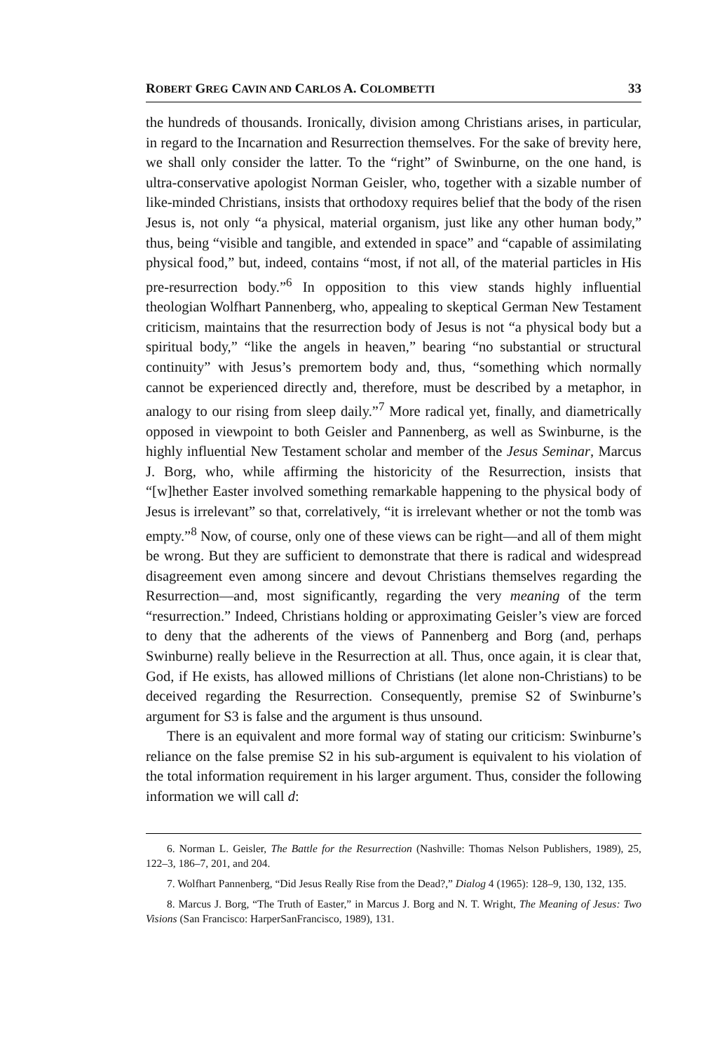ROBERT GREG CAVIN AND CARLOS A. COLOMBETTI 33
the hundreds of thousands. Ironically, division among Christians arises, in particular, in regard to the Incarnation and Resurrection themselves. For the sake of brevity here, we shall only consider the latter. To the “right” of Swinburne, on the one hand, is ultra-conservative apologist Norman Geisler, who, together with a sizable number of like-minded Christians, insists that orthodoxy requires belief that the body of the risen Jesus is, not only “a physical, material organism, just like any other human body,” thus, being “visible and tangible, and extended in space” and “capable of assimilating physical food,” but, indeed, contains “most, if not all, of the material particles in His pre-resurrection body.”<sup>6</sup> In opposition to this view stands highly influential theologian Wolfhart Pannenberg, who, appealing to skeptical German New Testament criticism, maintains that the resurrection body of Jesus is not “a physical body but a spiritual body,” “like the angels in heaven,” bearing “no substantial or structural continuity” with Jesus’s premortem body and, thus, “something which normally cannot be experienced directly and, therefore, must be described by a metaphor, in analogy to our rising from sleep daily.”<sup>7</sup> More radical yet, finally, and diametrically opposed in viewpoint to both Geisler and Pannenberg, as well as Swinburne, is the highly influential New Testament scholar and member of the Jesus Seminar, Marcus J. Borg, who, while affirming the historicity of the Resurrection, insists that “[w]hether Easter involved something remarkable happening to the physical body of Jesus is irrelevant” so that, correlatively, “it is irrelevant whether or not the tomb was empty.”<sup>8</sup> Now, of course, only one of these views can be right—and all of them might be wrong. But they are sufficient to demonstrate that there is radical and widespread disagreement even among sincere and devout Christians themselves regarding the Resurrection—and, most significantly, regarding the very meaning of the term “resurrection.” Indeed, Christians holding or approximating Geisler’s view are forced to deny that the adherents of the views of Pannenberg and Borg (and, perhaps Swinburne) really believe in the Resurrection at all. Thus, once again, it is clear that, God, if He exists, has allowed millions of Christians (let alone non-Christians) to be deceived regarding the Resurrection. Consequently, premise S2 of Swinburne’s argument for S3 is false and the argument is thus unsound.
There is an equivalent and more formal way of stating our criticism: Swinburne’s reliance on the false premise S2 in his sub-argument is equivalent to his violation of the total information requirement in his larger argument. Thus, consider the following information we will call d:
6. Norman L. Geisler, The Battle for the Resurrection (Nashville: Thomas Nelson Publishers, 1989), 25, 122–3, 186–7, 201, and 204.
7. Wolfhart Pannenberg, “Did Jesus Really Rise from the Dead?,” Dialog 4 (1965): 128–9, 130, 132, 135.
8. Marcus J. Borg, “The Truth of Easter,” in Marcus J. Borg and N. T. Wright, The Meaning of Jesus: Two Visions (San Francisco: HarperSanFrancisco, 1989), 131.